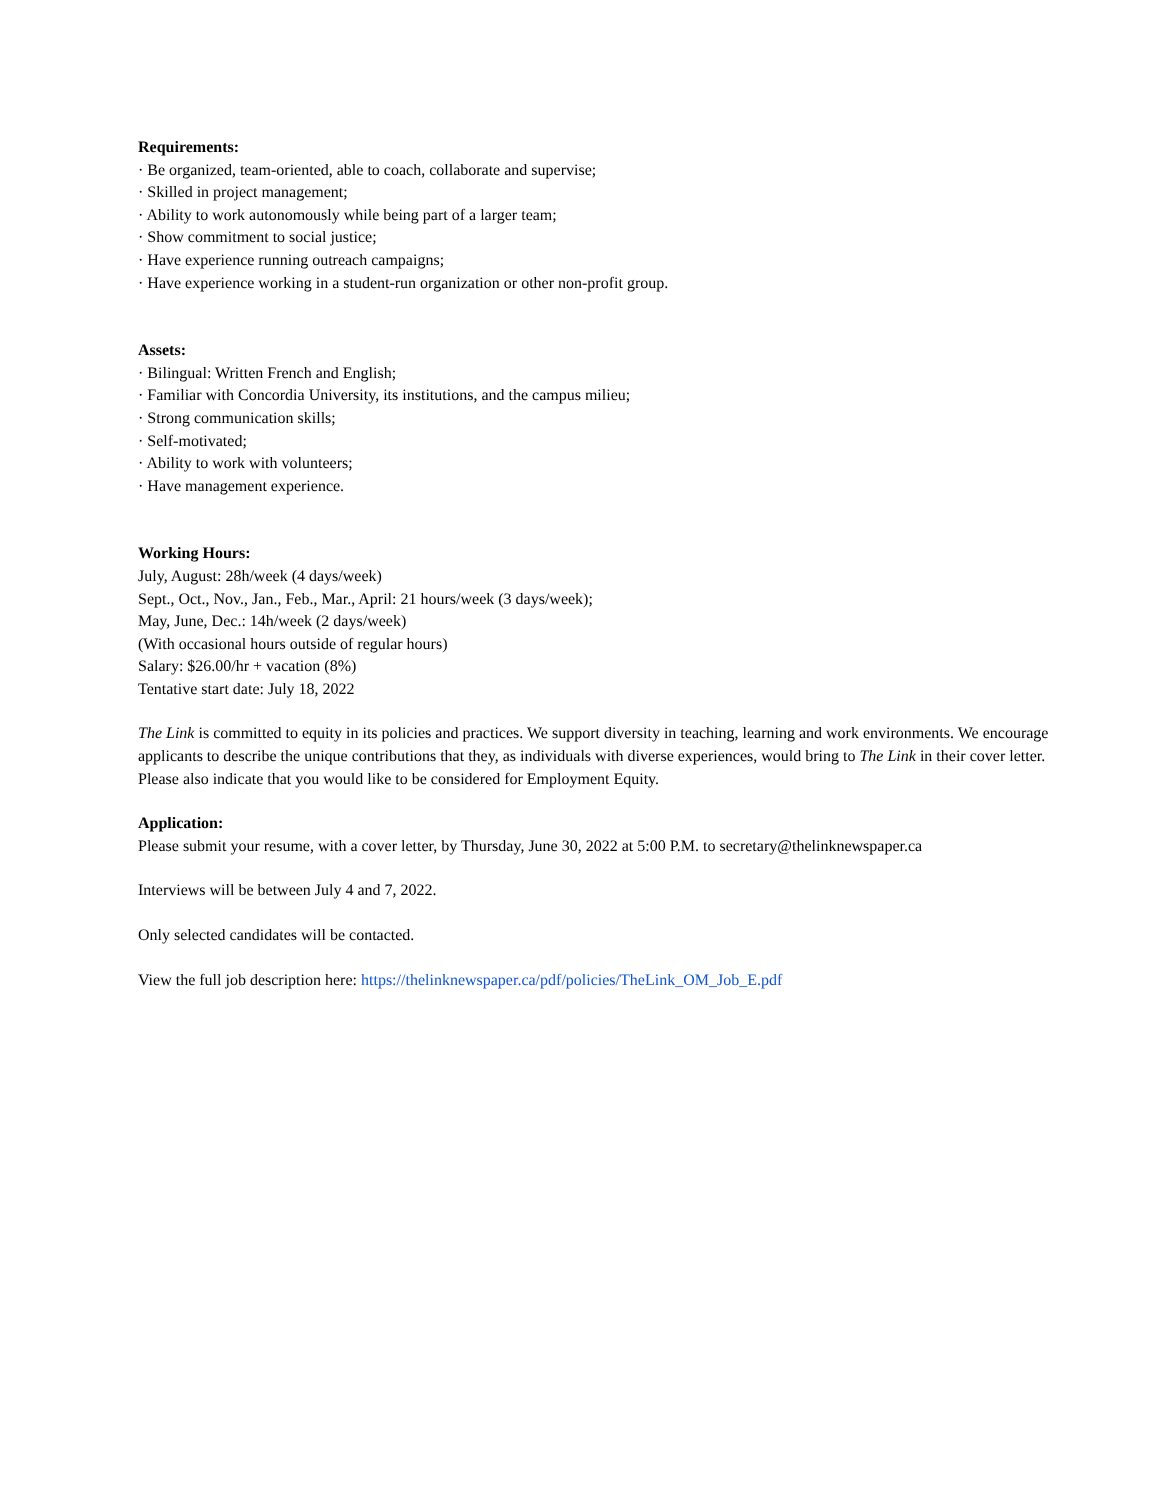Requirements:
· Be organized, team-oriented, able to coach, collaborate and supervise;
· Skilled in project management;
· Ability to work autonomously while being part of a larger team;
· Show commitment to social justice;
· Have experience running outreach campaigns;
· Have experience working in a student-run organization or other non-profit group.
Assets:
· Bilingual: Written French and English;
· Familiar with Concordia University, its institutions, and the campus milieu;
· Strong communication skills;
· Self-motivated;
· Ability to work with volunteers;
· Have management experience.
Working Hours:
July, August: 28h/week (4 days/week)
Sept., Oct., Nov., Jan., Feb., Mar., April: 21 hours/week (3 days/week);
May, June, Dec.: 14h/week (2 days/week)
(With occasional hours outside of regular hours)
Salary: $26.00/hr + vacation (8%)
Tentative start date: July 18, 2022
The Link is committed to equity in its policies and practices. We support diversity in teaching, learning and work environments. We encourage applicants to describe the unique contributions that they, as individuals with diverse experiences, would bring to The Link in their cover letter. Please also indicate that you would like to be considered for Employment Equity.
Application:
Please submit your resume, with a cover letter, by Thursday, June 30, 2022 at 5:00 P.M. to secretary@thelinknewspaper.ca
Interviews will be between July 4 and 7, 2022.
Only selected candidates will be contacted.
View the full job description here: https://thelinknewspaper.ca/pdf/policies/TheLink_OM_Job_E.pdf